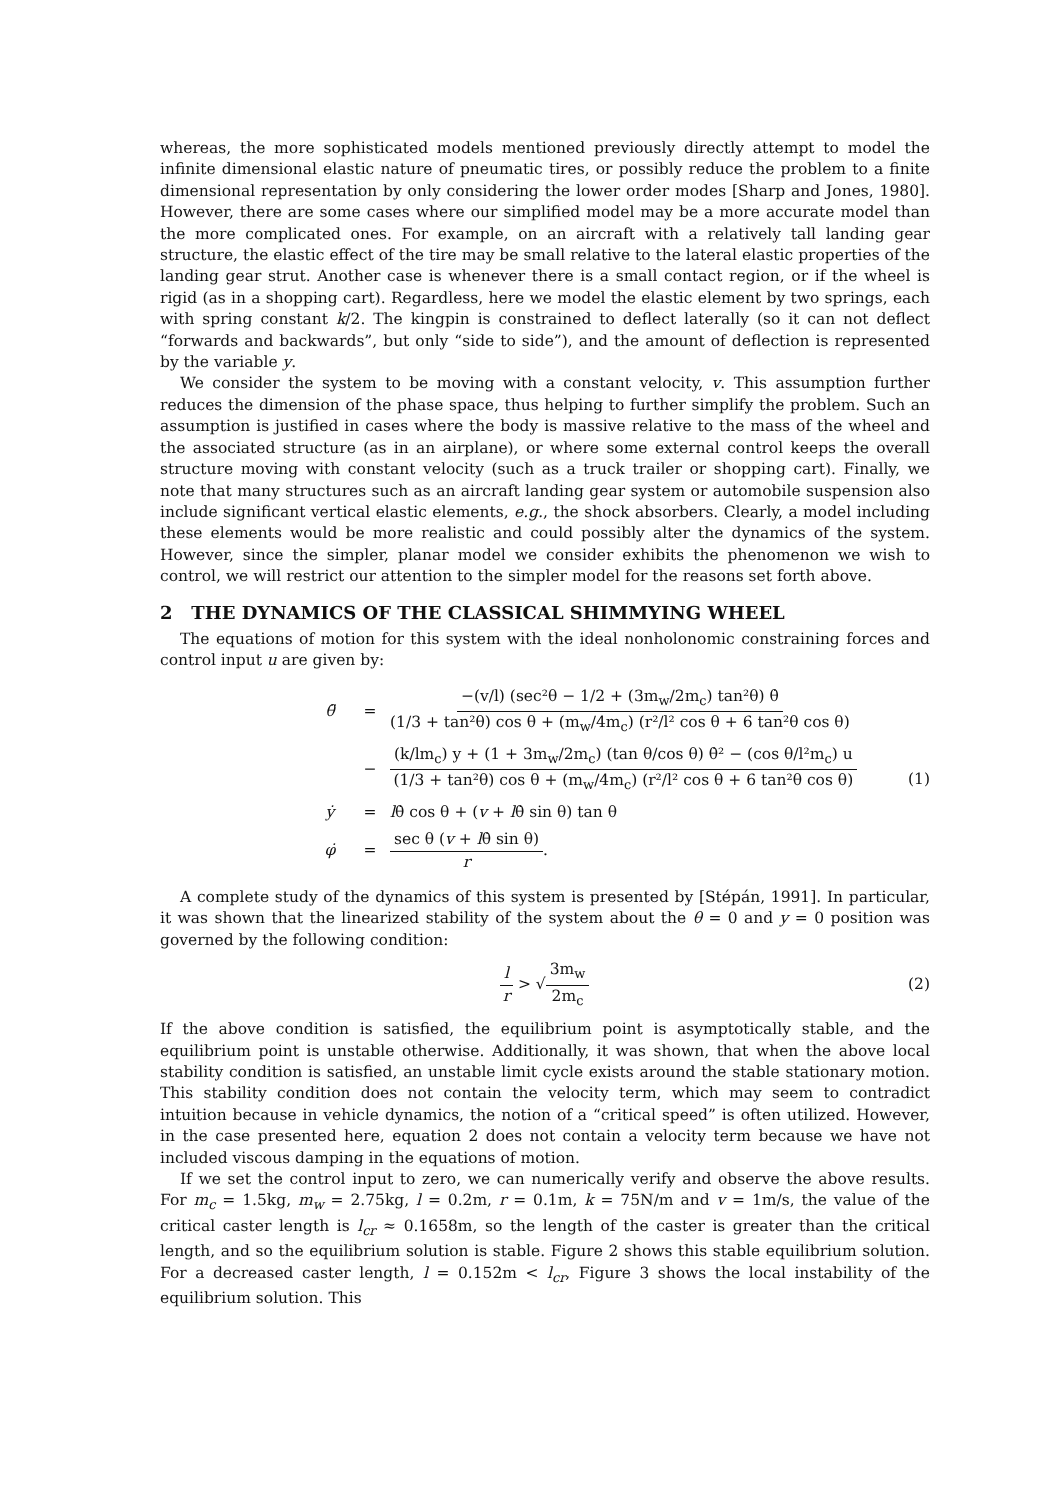whereas, the more sophisticated models mentioned previously directly attempt to model the infinite dimensional elastic nature of pneumatic tires, or possibly reduce the problem to a finite dimensional representation by only considering the lower order modes [Sharp and Jones, 1980]. However, there are some cases where our simplified model may be a more accurate model than the more complicated ones. For example, on an aircraft with a relatively tall landing gear structure, the elastic effect of the tire may be small relative to the lateral elastic properties of the landing gear strut. Another case is whenever there is a small contact region, or if the wheel is rigid (as in a shopping cart). Regardless, here we model the elastic element by two springs, each with spring constant k/2. The kingpin is constrained to deflect laterally (so it can not deflect “forwards and backwards”, but only “side to side”), and the amount of deflection is represented by the variable y.
We consider the system to be moving with a constant velocity, v. This assumption further reduces the dimension of the phase space, thus helping to further simplify the problem. Such an assumption is justified in cases where the body is massive relative to the mass of the wheel and the associated structure (as in an airplane), or where some external control keeps the overall structure moving with constant velocity (such as a truck trailer or shopping cart). Finally, we note that many structures such as an aircraft landing gear system or automobile suspension also include significant vertical elastic elements, e.g., the shock absorbers. Clearly, a model including these elements would be more realistic and could possibly alter the dynamics of the system. However, since the simpler, planar model we consider exhibits the phenomenon we wish to control, we will restrict our attention to the simpler model for the reasons set forth above.
2 THE DYNAMICS OF THE CLASSICAL SHIMMYING WHEEL
The equations of motion for this system with the ideal nonholonomic constraining forces and control input u are given by:
θ̈ = −(v/l) (sec²θ − 1/2 + (3m<sub>w</sub>/2m<sub>c</sub>) tan²θ) θ̇ (1/3 + tan²θ) cos θ + (m<sub>w</sub>/4m<sub>c</sub>) (r²/l² cos θ + 6 tan²θ cos θ)
− (k/lm<sub>c</sub>) y + (1 + 3m<sub>w</sub>/2m<sub>c</sub>) (tan θ/cos θ) θ̇² − (cos θ/l²m<sub>c</sub>) u (1/3 + tan²θ) cos θ + (m<sub>w</sub>/4m<sub>c</sub>) (r²/l² cos θ + 6 tan²θ cos θ)
ẏ = lθ̇ cos θ + (v + lθ̇ sin θ) tan θ
φ̇ = sec θ (v + lθ̇ sin θ) r.
(1)
A complete study of the dynamics of this system is presented by [Stépán, 1991]. In particular, it was shown that the linearized stability of the system about the θ = 0 and y = 0 position was governed by the following condition:
l r > √3m<sub>w</sub> 2m<sub>c</sub> (2)
If the above condition is satisfied, the equilibrium point is asymptotically stable, and the equilibrium point is unstable otherwise. Additionally, it was shown, that when the above local stability condition is satisfied, an unstable limit cycle exists around the stable stationary motion. This stability condition does not contain the velocity term, which may seem to contradict intuition because in vehicle dynamics, the notion of a “critical speed” is often utilized. However, in the case presented here, equation 2 does not contain a velocity term because we have not included viscous damping in the equations of motion.
If we set the control input to zero, we can numerically verify and observe the above results. For m<sub>c</sub> = 1.5kg, m<sub>w</sub> = 2.75kg, l = 0.2m, r = 0.1m, k = 75N/m and v = 1m/s, the value of the critical caster length is l<sub>cr</sub> ≈ 0.1658m, so the length of the caster is greater than the critical length, and so the equilibrium solution is stable. Figure 2 shows this stable equilibrium solution. For a decreased caster length, l = 0.152m < l<sub>cr</sub>, Figure 3 shows the local instability of the equilibrium solution. This